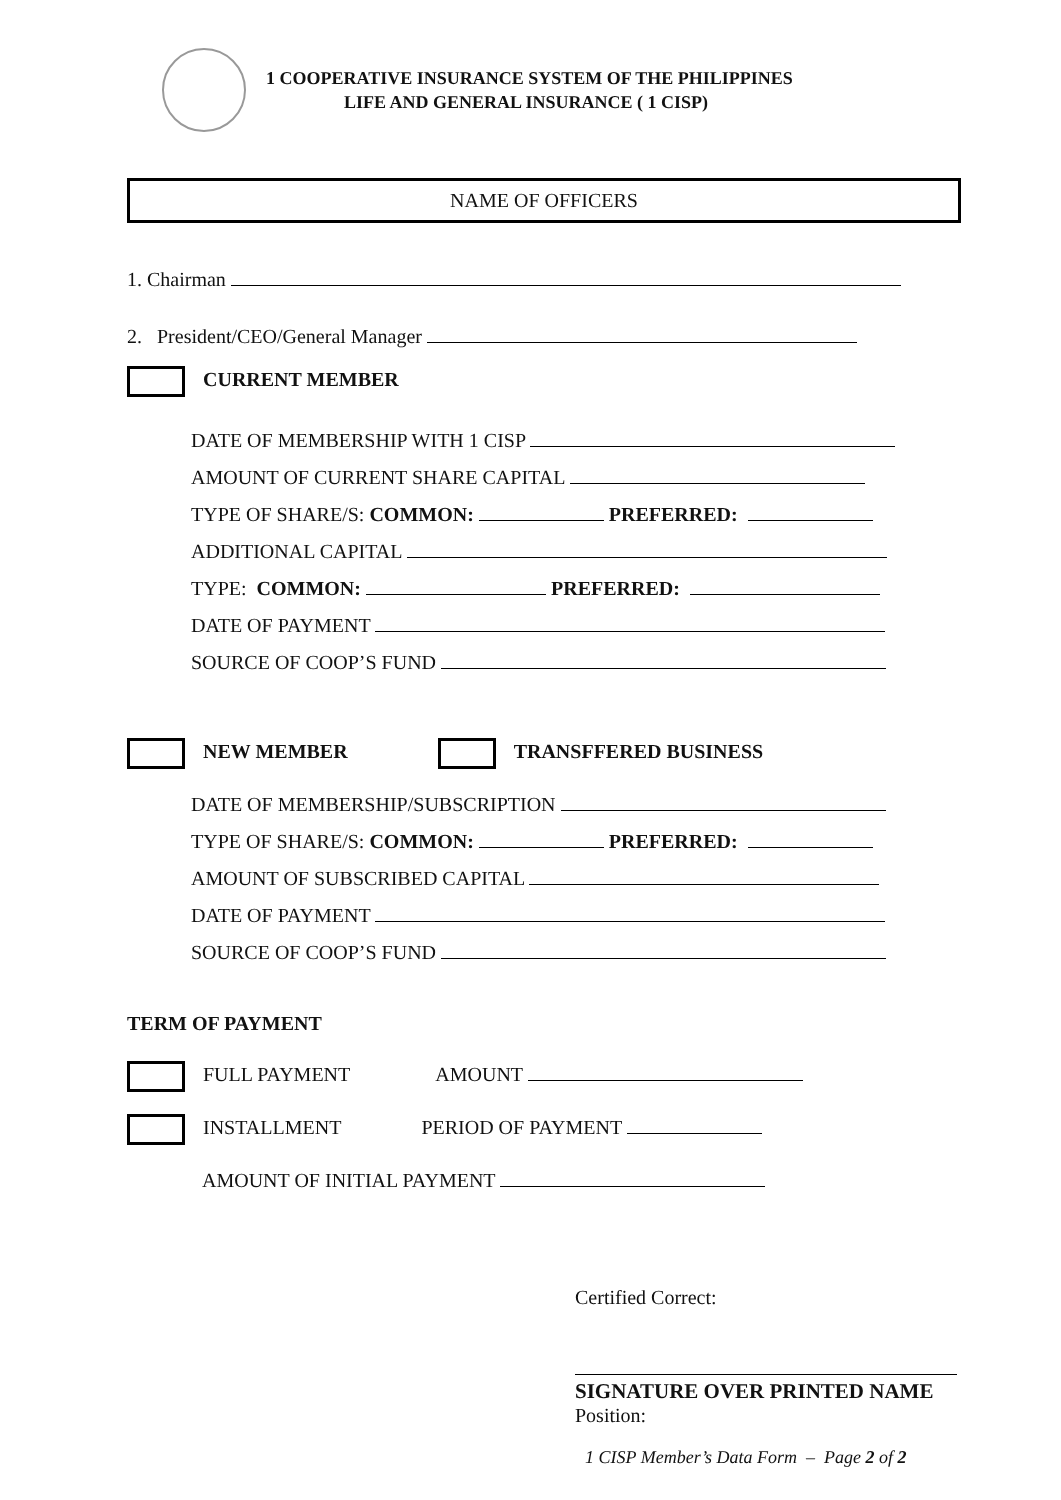1 COOPERATIVE INSURANCE SYSTEM OF THE PHILIPPINES
LIFE AND GENERAL INSURANCE ( 1 CISP)
NAME OF OFFICERS
1. Chairman
2. President/CEO/General Manager
CURRENT MEMBER
DATE OF MEMBERSHIP WITH 1 CISP
AMOUNT OF CURRENT SHARE CAPITAL
TYPE OF SHARE/S: COMMON: PREFERRED:
ADDITIONAL CAPITAL
TYPE: COMMON: PREFERRED:
DATE OF PAYMENT
SOURCE OF COOP’S FUND
NEW MEMBER TRANSFFERED BUSINESS
DATE OF MEMBERSHIP/SUBSCRIPTION
TYPE OF SHARE/S: COMMON: PREFERRED:
AMOUNT OF SUBSCRIBED CAPITAL
DATE OF PAYMENT
SOURCE OF COOP’S FUND
TERM OF PAYMENT
FULL PAYMENT AMOUNT
INSTALLMENT PERIOD OF PAYMENT
AMOUNT OF INITIAL PAYMENT
Certified Correct:
SIGNATURE OVER PRINTED NAME
Position:
1 CISP Member’s Data Form – Page 2 of 2